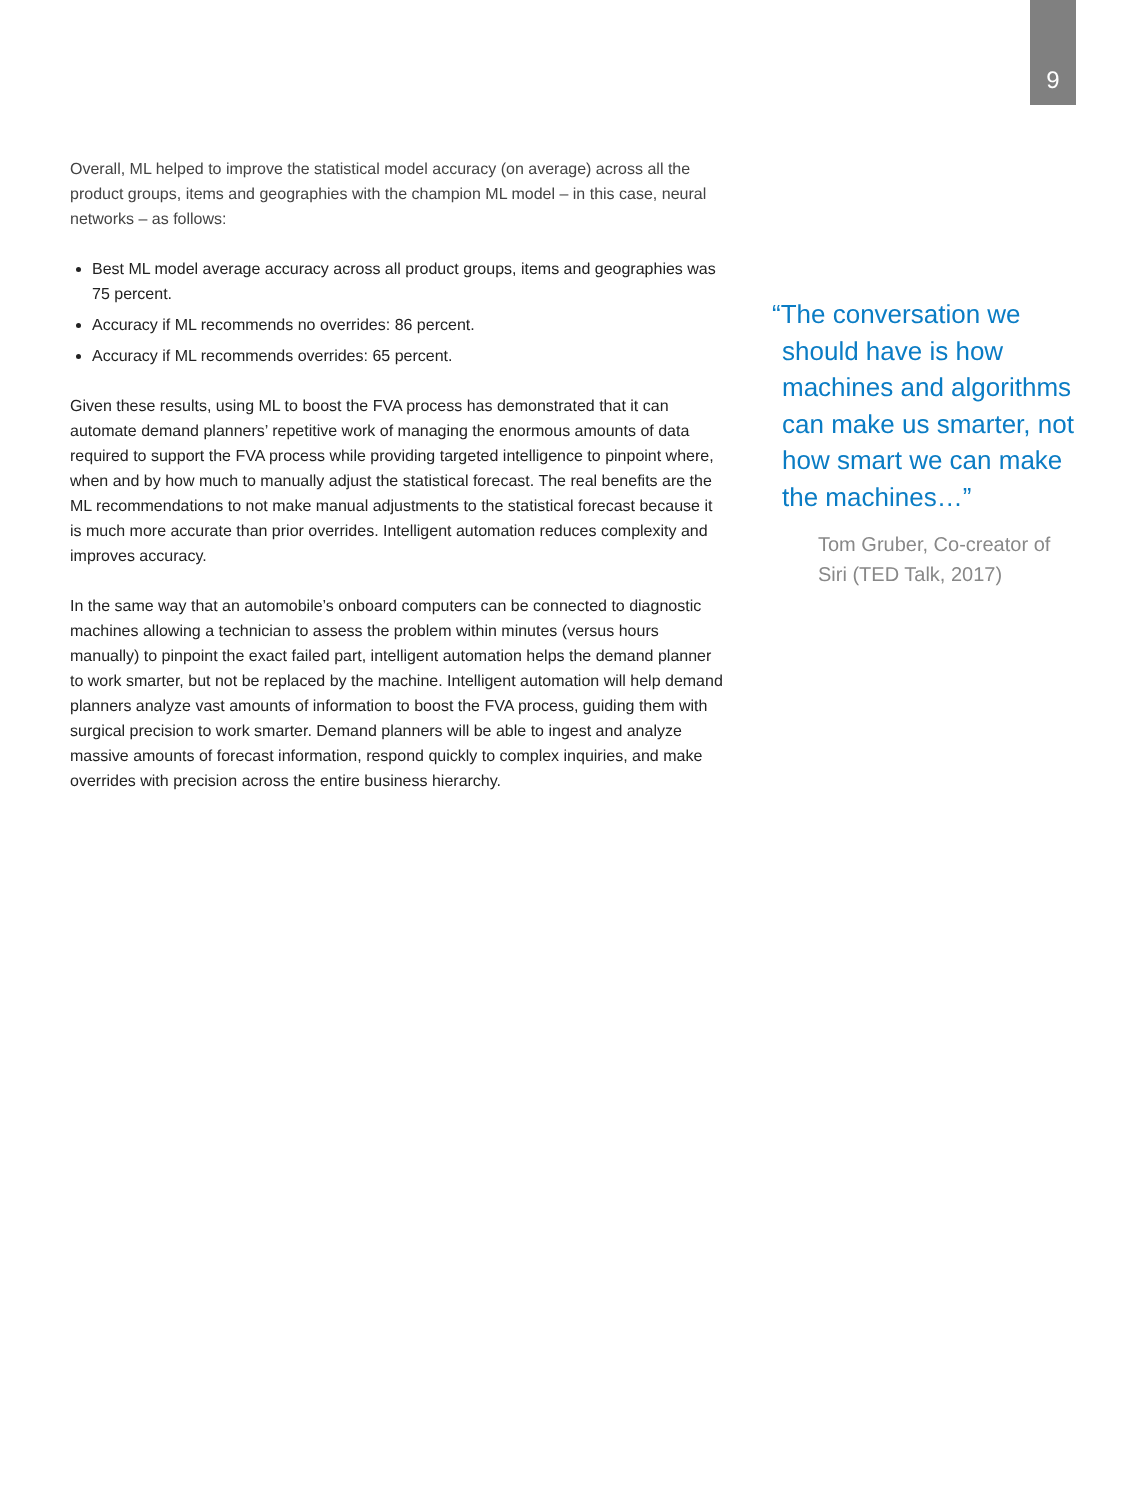9
Overall, ML helped to improve the statistical model accuracy (on average) across all the product groups, items and geographies with the champion ML model – in this case, neural networks – as follows:
Best ML model average accuracy across all product groups, items and geographies was 75 percent.
Accuracy if ML recommends no overrides: 86 percent.
Accuracy if ML recommends overrides: 65 percent.
Given these results, using ML to boost the FVA process has demonstrated that it can automate demand planners’ repetitive work of managing the enormous amounts of data required to support the FVA process while providing targeted intelligence to pinpoint where, when and by how much to manually adjust the statistical forecast. The real benefits are the ML recommendations to not make manual adjustments to the statistical forecast because it is much more accurate than prior overrides. Intelligent automation reduces complexity and improves accuracy.
In the same way that an automobile’s onboard computers can be connected to diagnostic machines allowing a technician to assess the problem within minutes (versus hours manually) to pinpoint the exact failed part, intelligent automation helps the demand planner to work smarter, but not be replaced by the machine. Intelligent automation will help demand planners analyze vast amounts of information to boost the FVA process, guiding them with surgical precision to work smarter. Demand planners will be able to ingest and analyze massive amounts of forecast information, respond quickly to complex inquiries, and make overrides with precision across the entire business hierarchy.
“The conversation we should have is how machines and algorithms can make us smarter, not how smart we can make the machines…”
Tom Gruber, Co-creator of Siri (TED Talk, 2017)